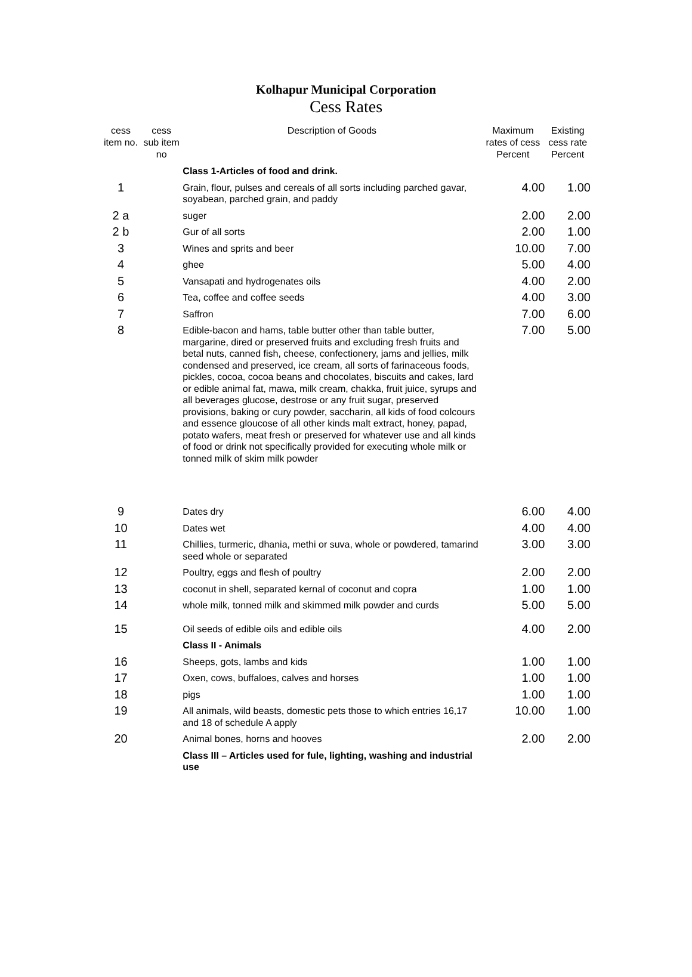Kolhapur Municipal Corporation
Cess Rates
| cess item no. | cess sub item no | Description of Goods | Maximum rates of cess Percent | Existing cess rate Percent |
| --- | --- | --- | --- | --- |
| | | Class 1-Articles of food and drink. | | |
| 1 | | Grain, flour, pulses and cereals of all sorts including parched gavar, soyabean, parched grain, and paddy | 4.00 | 1.00 |
| 2 a | | suger | 2.00 | 2.00 |
| 2 b | | Gur of all sorts | 2.00 | 1.00 |
| 3 | | Wines and sprits and beer | 10.00 | 7.00 |
| 4 | | ghee | 5.00 | 4.00 |
| 5 | | Vansapati and hydrogenates oils | 4.00 | 2.00 |
| 6 | | Tea, coffee and coffee seeds | 4.00 | 3.00 |
| 7 | | Saffron | 7.00 | 6.00 |
| 8 | | Edible-bacon and hams, table butter other than table butter, margarine, dired or preserved fruits and excluding fresh fruits and betal nuts, canned fish, cheese, confectionery, jams and jellies, milk condensed and preserved, ice cream, all sorts of farinaceous foods, pickles, cocoa, cocoa beans and chocolates, biscuits and cakes, lard or edible animal fat, mawa, milk cream, chakka, fruit juice, syrups and all beverages glucose, destrose or any fruit sugar, preserved provisions, baking or cury powder, saccharin, all kids of food colcours and essence gloucose of all other kinds malt extract, honey, papad, potato wafers, meat fresh or preserved for whatever use and all kinds of food or drink not specifically provided for executing whole milk or tonned milk of skim milk powder | 7.00 | 5.00 |
| 9 | | Dates dry | 6.00 | 4.00 |
| 10 | | Dates wet | 4.00 | 4.00 |
| 11 | | Chillies, turmeric, dhania, methi or suva, whole or powdered, tamarind seed whole or separated | 3.00 | 3.00 |
| 12 | | Poultry, eggs and flesh of poultry | 2.00 | 2.00 |
| 13 | | coconut in shell, separated kernal of coconut and copra | 1.00 | 1.00 |
| 14 | | whole milk, tonned milk and skimmed milk powder and curds | 5.00 | 5.00 |
| 15 | | Oil seeds of edible oils and edible oils | 4.00 | 2.00 |
| | | Class II - Animals | | |
| 16 | | Sheeps, gots, lambs and kids | 1.00 | 1.00 |
| 17 | | Oxen, cows, buffaloes, calves and horses | 1.00 | 1.00 |
| 18 | | pigs | 1.00 | 1.00 |
| 19 | | All animals, wild beasts, domestic pets those to which entries 16,17 and 18 of schedule A apply | 10.00 | 1.00 |
| 20 | | Animal bones, horns and hooves | 2.00 | 2.00 |
| | | Class III – Articles used for fule, lighting, washing and industrial use | | |